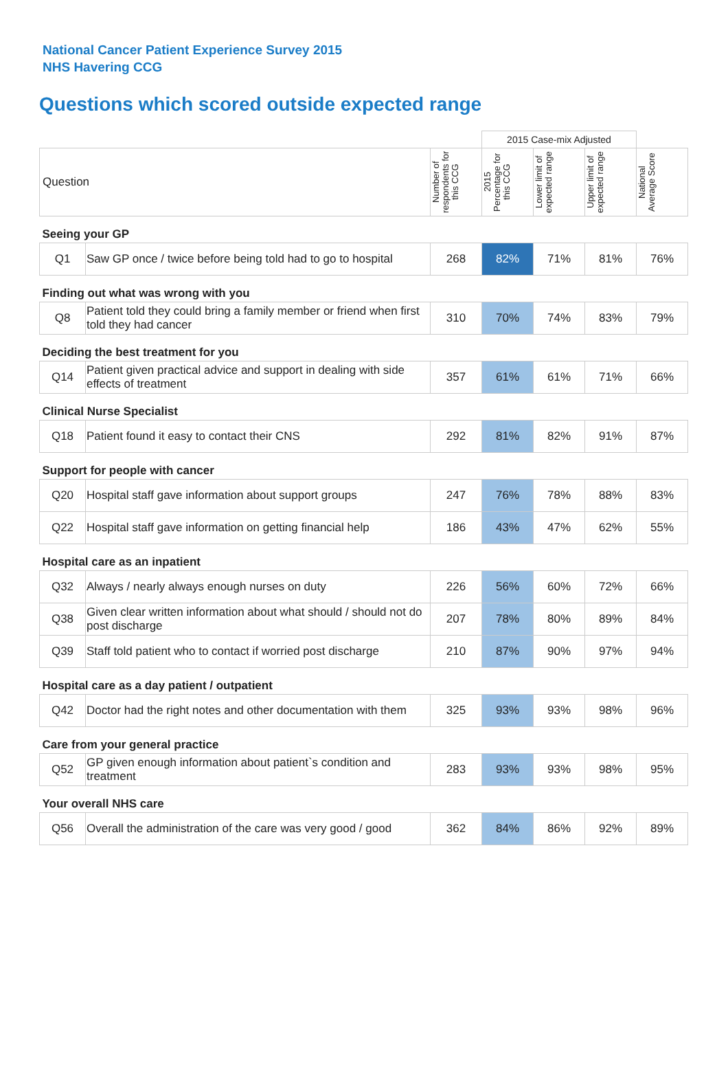National Cancer Patient Experience Survey 2015
NHS Havering CCG
Questions which scored outside expected range
| | | | 2015 Case-mix Adjusted | | | |
| Question | | Number of respondents for this CCG | 2015 Percentage for this CCG | Lower limit of expected range | Upper limit of expected range | National Average Score |
| Seeing your GP | | | | | | |
| Q1 | Saw GP once / twice before being told had to go to hospital | 268 | 82% | 71% | 81% | 76% |
| Finding out what was wrong with you | | | | | | |
| Q8 | Patient told they could bring a family member or friend when first told they had cancer | 310 | 70% | 74% | 83% | 79% |
| Deciding the best treatment for you | | | | | | |
| Q14 | Patient given practical advice and support in dealing with side effects of treatment | 357 | 61% | 61% | 71% | 66% |
| Clinical Nurse Specialist | | | | | | |
| Q18 | Patient found it easy to contact their CNS | 292 | 81% | 82% | 91% | 87% |
| Support for people with cancer | | | | | | |
| Q20 | Hospital staff gave information about support groups | 247 | 76% | 78% | 88% | 83% |
| Q22 | Hospital staff gave information on getting financial help | 186 | 43% | 47% | 62% | 55% |
| Hospital care as an inpatient | | | | | | |
| Q32 | Always / nearly always enough nurses on duty | 226 | 56% | 60% | 72% | 66% |
| Q38 | Given clear written information about what should / should not do post discharge | 207 | 78% | 80% | 89% | 84% |
| Q39 | Staff told patient who to contact if worried post discharge | 210 | 87% | 90% | 97% | 94% |
| Hospital care as a day patient / outpatient | | | | | | |
| Q42 | Doctor had the right notes and other documentation with them | 325 | 93% | 93% | 98% | 96% |
| Care from your general practice | | | | | | |
| Q52 | GP given enough information about patient`s condition and treatment | 283 | 93% | 93% | 98% | 95% |
| Your overall NHS care | | | | | | |
| Q56 | Overall the administration of the care was very good / good | 362 | 84% | 86% | 92% | 89% |